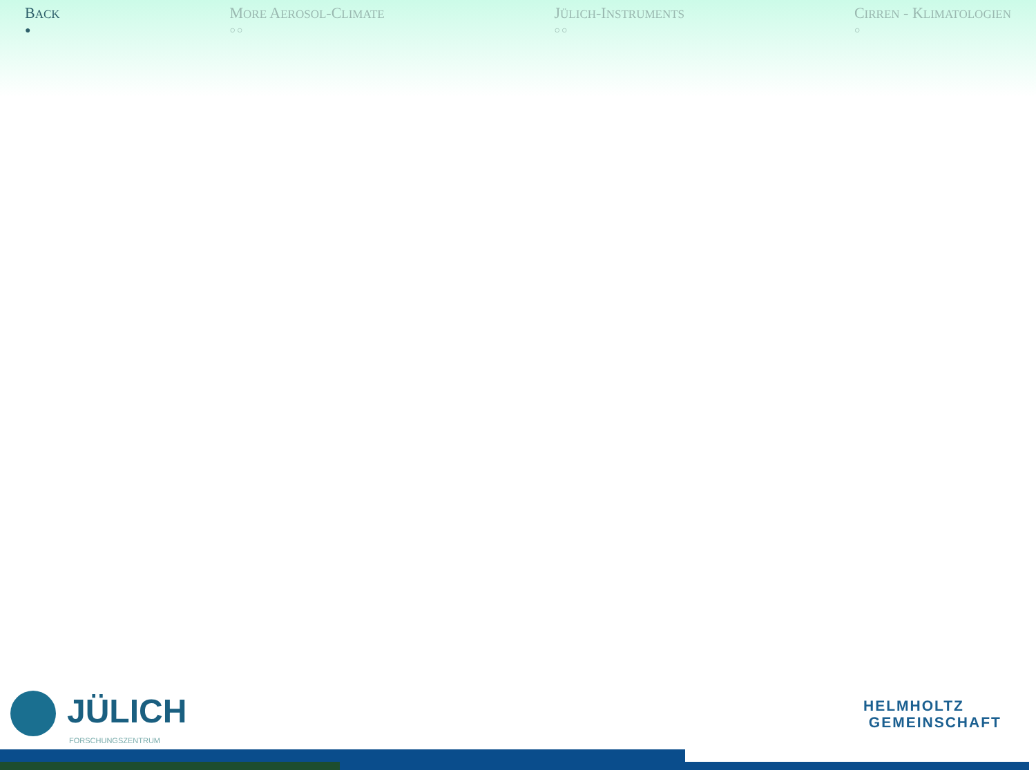BACK
●
MORE AEROSOL-CLIMATE
○○
JÜLICH-INSTRUMENTS
○○
CIRREN - KLIMATOLOGIEN
○
JÜLICH
FORSCHUNGSZENTRUM
HELMHOLTZ
GEMEINSCHAFT